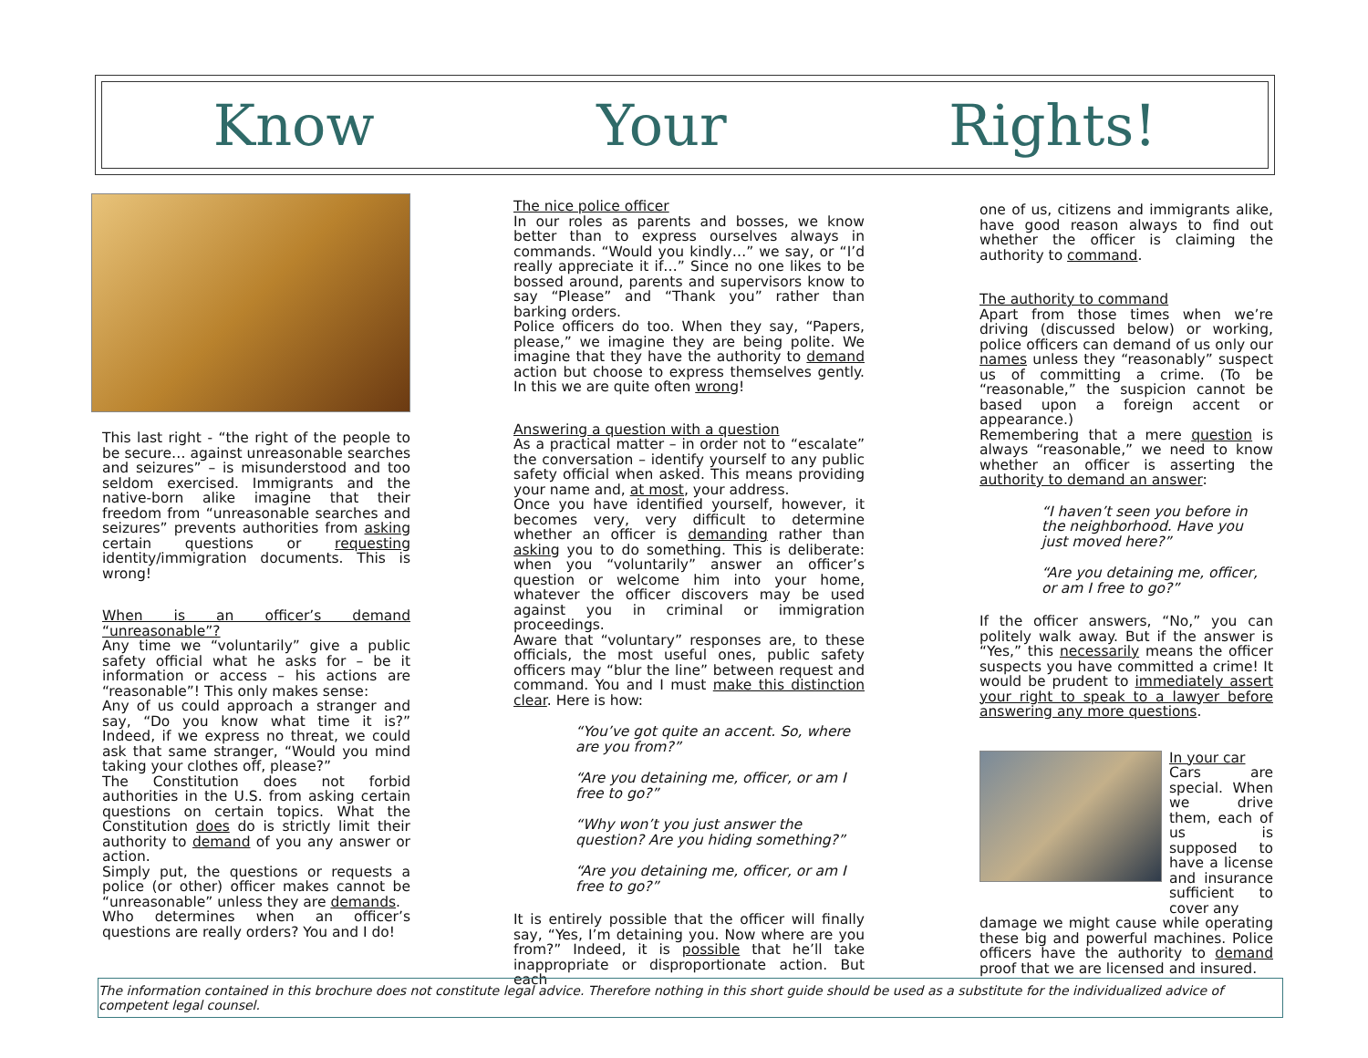Know Your Rights!
This last right - “the right of the people to be secure… against unreasonable searches and seizures” – is misunderstood and too seldom exercised. Immigrants and the native-born alike imagine that their freedom from “unreasonable searches and seizures” prevents authorities from asking certain questions or requesting identity/immigration documents. This is wrong!
When is an officer’s demand “unreasonable”?
Any time we “voluntarily” give a public safety official what he asks for – be it information or access – his actions are “reasonable”! This only makes sense:
Any of us could approach a stranger and say, “Do you know what time it is?” Indeed, if we express no threat, we could ask that same stranger, “Would you mind taking your clothes off, please?”
The Constitution does not forbid authorities in the U.S. from asking certain questions on certain topics. What the Constitution does do is strictly limit their authority to demand of you any answer or action.
Simply put, the questions or requests a police (or other) officer makes cannot be “unreasonable” unless they are demands.
Who determines when an officer’s questions are really orders? You and I do!
The nice police officer
In our roles as parents and bosses, we know better than to express ourselves always in commands. “Would you kindly…” we say, or “I’d really appreciate it if…” Since no one likes to be bossed around, parents and supervisors know to say “Please” and “Thank you” rather than barking orders.
Police officers do too. When they say, “Papers, please,” we imagine they are being polite. We imagine that they have the authority to demand action but choose to express themselves gently. In this we are quite often wrong!
Answering a question with a question
As a practical matter – in order not to “escalate” the conversation – identify yourself to any public safety official when asked. This means providing your name and, at most, your address.
Once you have identified yourself, however, it becomes very, very difficult to determine whether an officer is demanding rather than asking you to do something. This is deliberate: when you “voluntarily” answer an officer’s question or welcome him into your home, whatever the officer discovers may be used against you in criminal or immigration proceedings.
Aware that “voluntary” responses are, to these officials, the most useful ones, public safety officers may “blur the line” between request and command. You and I must make this distinction clear. Here is how:
“You’ve got quite an accent. So, where are you from?”
“Are you detaining me, officer, or am I free to go?”
“Why won’t you just answer the question? Are you hiding something?”
“Are you detaining me, officer, or am I free to go?”
It is entirely possible that the officer will finally say, “Yes, I’m detaining you. Now where are you from?” Indeed, it is possible that he’ll take inappropriate or disproportionate action. But each
one of us, citizens and immigrants alike, have good reason always to find out whether the officer is claiming the authority to command.
The authority to command
Apart from those times when we’re driving (discussed below) or working, police officers can demand of us only our names unless they “reasonably” suspect us of committing a crime. (To be “reasonable,” the suspicion cannot be based upon a foreign accent or appearance.)
Remembering that a mere question is always “reasonable,” we need to know whether an officer is asserting the authority to demand an answer:
“I haven’t seen you before in the neighborhood. Have you just moved here?”
“Are you detaining me, officer, or am I free to go?”
If the officer answers, “No,” you can politely walk away. But if the answer is “Yes,” this necessarily means the officer suspects you have committed a crime! It would be prudent to immediately assert your right to speak to a lawyer before answering any more questions.
In your car
Cars are special. When we drive them, each of us is supposed to have a license and insurance sufficient to cover any
damage we might cause while operating these big and powerful machines. Police officers have the authority to demand proof that we are licensed and insured.
The information contained in this brochure does not constitute legal advice. Therefore nothing in this short guide should be used as a substitute for the individualized advice of competent legal counsel.